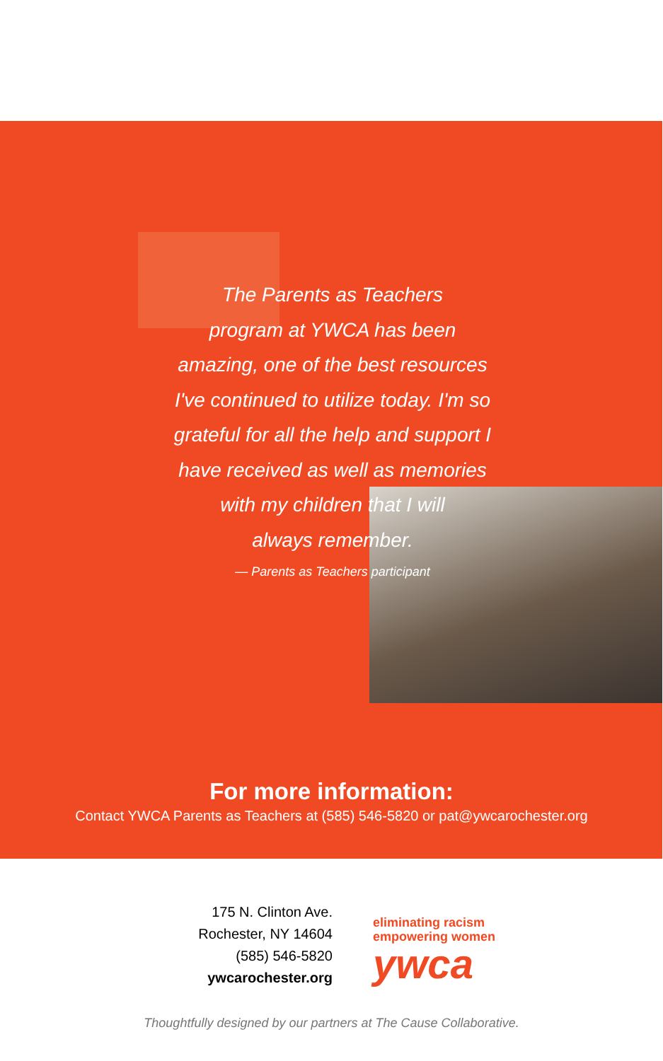The Parents as Teachers
program at YWCA has been
amazing, one of the best resources
I've continued to utilize today. I'm so
grateful for all the help and support I
have received as well as memories
with my children that I will
always remember.
— Parents as Teachers participant
For more information:
Contact YWCA Parents as Teachers at (585) 546-5820 or pat@ywcarochester.org
175 N. Clinton Ave.
Rochester, NY 14604
(585) 546-5820
ywcarochester.org
eliminating racism
empowering women
ywca
Thoughtfully designed by our partners at The Cause Collaborative.